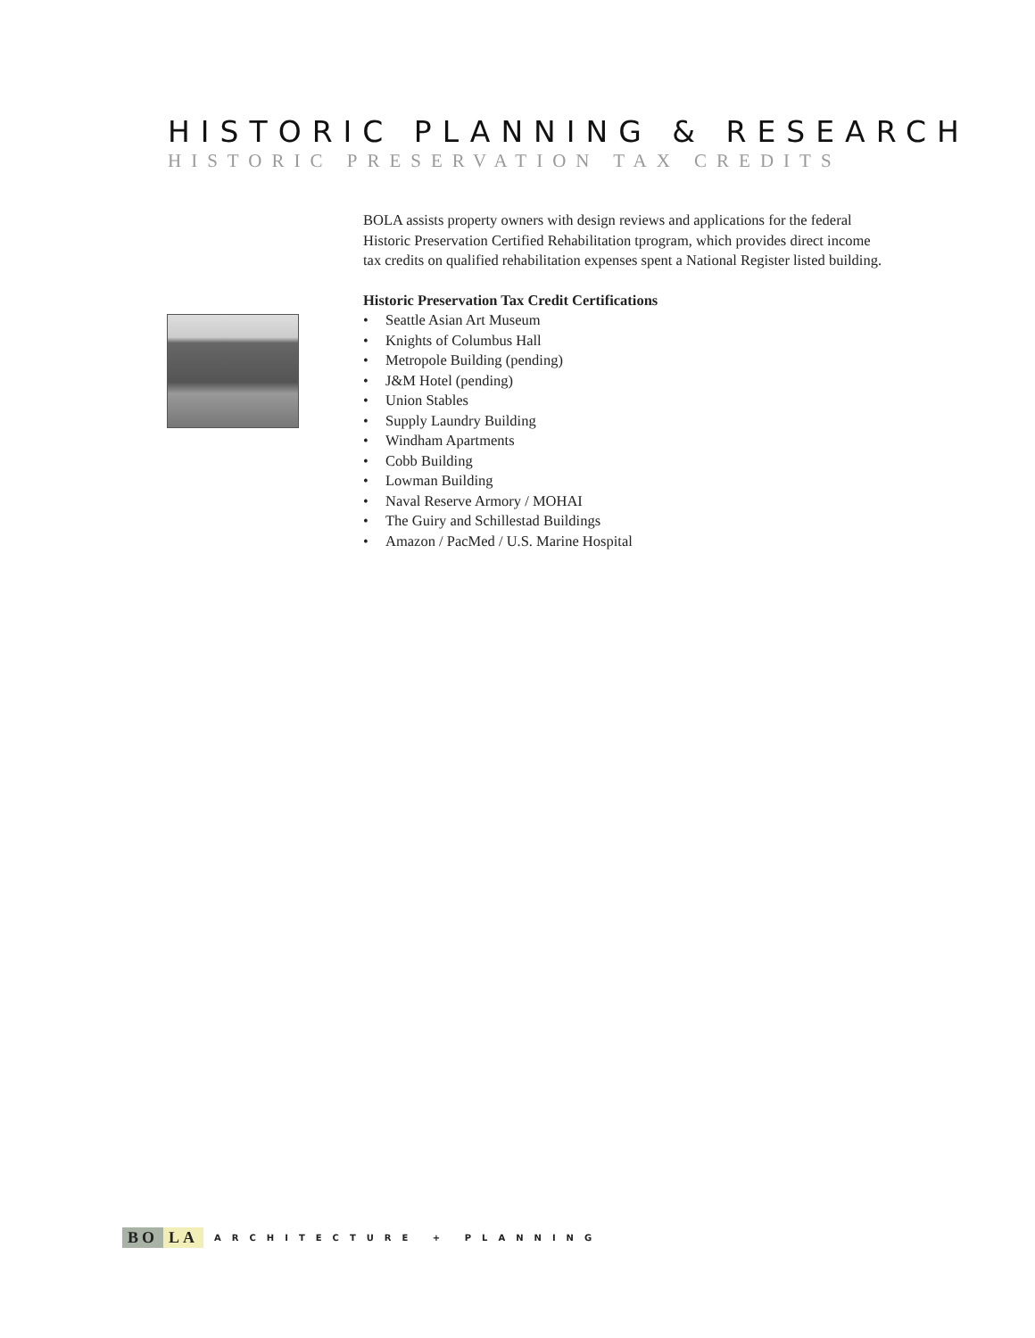HISTORIC PLANNING & RESEARCH
HISTORIC PRESERVATION TAX CREDITS
BOLA assists property owners with design reviews and applications for the federal Historic Preservation Certified Rehabilitation tprogram, which provides direct income tax credits on qualified rehabilitation expenses spent a National Register listed building.
Historic Preservation Tax Credit Certifications
• Seattle Asian Art Museum
• Knights of Columbus Hall
• Metropole Building (pending)
• J&M Hotel (pending)
• Union Stables
• Supply Laundry Building
• Windham Apartments
• Cobb Building
• Lowman Building
• Naval Reserve Armory / MOHAI
• The Guiry and Schillestad Buildings
• Amazon / PacMed / U.S. Marine Hospital
BO LA
ARCHITECTURE + PLANNING